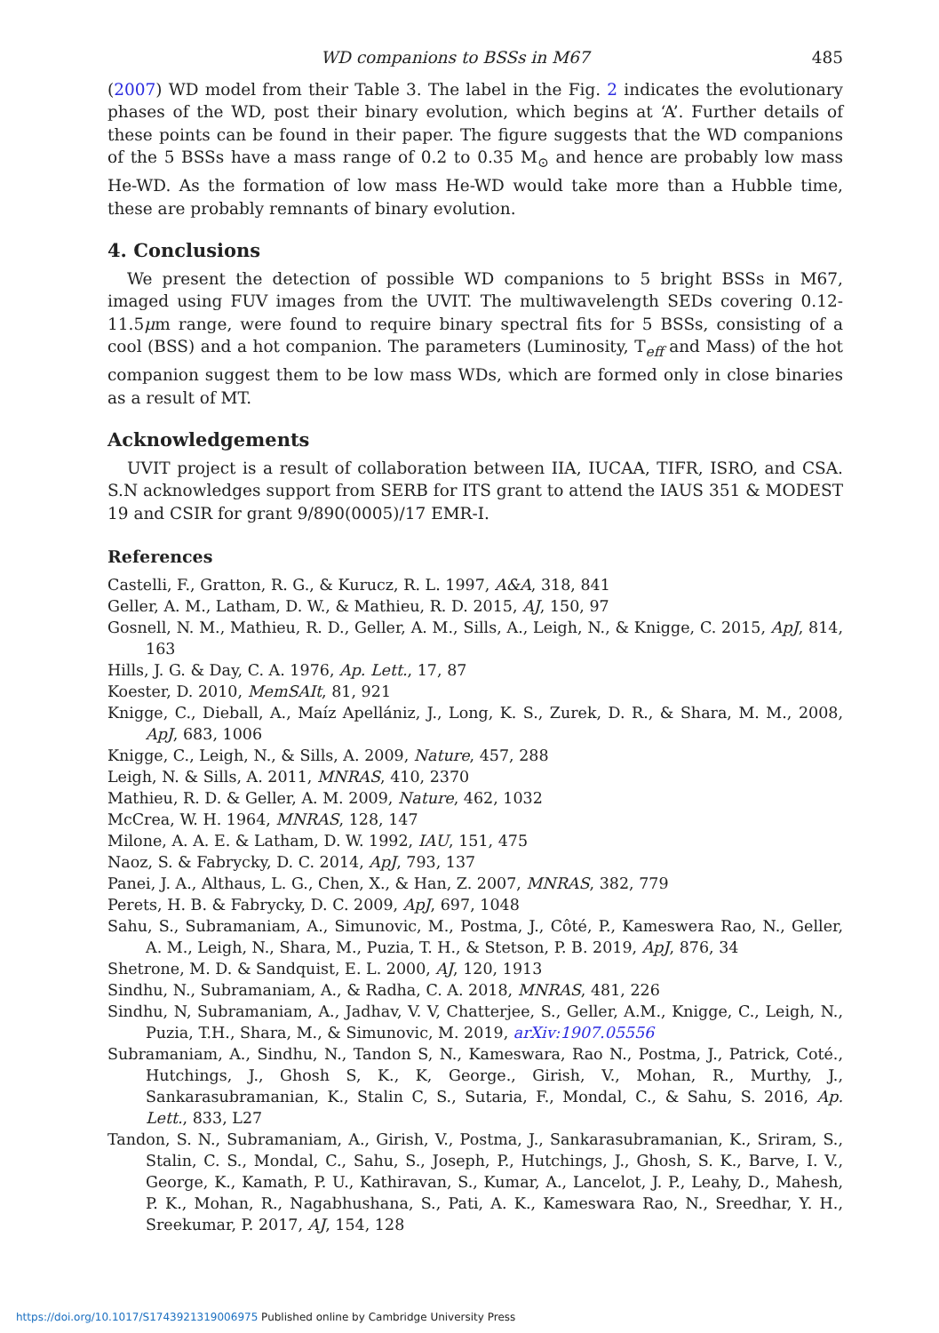WD companions to BSSs in M67 485
(2007) WD model from their Table 3. The label in the Fig. 2 indicates the evolutionary phases of the WD, post their binary evolution, which begins at ‘A’. Further details of these points can be found in their paper. The figure suggests that the WD companions of the 5 BSSs have a mass range of 0.2 to 0.35 M<sub>⊙</sub> and hence are probably low mass He-WD. As the formation of low mass He-WD would take more than a Hubble time, these are probably remnants of binary evolution.
4. Conclusions
We present the detection of possible WD companions to 5 bright BSSs in M67, imaged using FUV images from the UVIT. The multiwavelength SEDs covering 0.12-11.5μm range, were found to require binary spectral fits for 5 BSSs, consisting of a cool (BSS) and a hot companion. The parameters (Luminosity, T<sub>eff</sub> and Mass) of the hot companion suggest them to be low mass WDs, which are formed only in close binaries as a result of MT.
Acknowledgements
UVIT project is a result of collaboration between IIA, IUCAA, TIFR, ISRO, and CSA. S.N acknowledges support from SERB for ITS grant to attend the IAUS 351 & MODEST 19 and CSIR for grant 9/890(0005)/17 EMR-I.
References
Castelli, F., Gratton, R. G., & Kurucz, R. L. 1997, A&A, 318, 841
Geller, A. M., Latham, D. W., & Mathieu, R. D. 2015, AJ, 150, 97
Gosnell, N. M., Mathieu, R. D., Geller, A. M., Sills, A., Leigh, N., & Knigge, C. 2015, ApJ, 814, 163
Hills, J. G. & Day, C. A. 1976, Ap. Lett., 17, 87
Koester, D. 2010, MemSAIt, 81, 921
Knigge, C., Dieball, A., Maíz Apellániz, J., Long, K. S., Zurek, D. R., & Shara, M. M., 2008, ApJ, 683, 1006
Knigge, C., Leigh, N., & Sills, A. 2009, Nature, 457, 288
Leigh, N. & Sills, A. 2011, MNRAS, 410, 2370
Mathieu, R. D. & Geller, A. M. 2009, Nature, 462, 1032
McCrea, W. H. 1964, MNRAS, 128, 147
Milone, A. A. E. & Latham, D. W. 1992, IAU, 151, 475
Naoz, S. & Fabrycky, D. C. 2014, ApJ, 793, 137
Panei, J. A., Althaus, L. G., Chen, X., & Han, Z. 2007, MNRAS, 382, 779
Perets, H. B. & Fabrycky, D. C. 2009, ApJ, 697, 1048
Sahu, S., Subramaniam, A., Simunovic, M., Postma, J., Côté, P., Kameswera Rao, N., Geller, A. M., Leigh, N., Shara, M., Puzia, T. H., & Stetson, P. B. 2019, ApJ, 876, 34
Shetrone, M. D. & Sandquist, E. L. 2000, AJ, 120, 1913
Sindhu, N., Subramaniam, A., & Radha, C. A. 2018, MNRAS, 481, 226
Sindhu, N, Subramaniam, A., Jadhav, V. V, Chatterjee, S., Geller, A.M., Knigge, C., Leigh, N., Puzia, T.H., Shara, M., & Simunovic, M. 2019, arXiv:1907.05556
Subramaniam, A., Sindhu, N., Tandon S, N., Kameswara, Rao N., Postma, J., Patrick, Coté., Hutchings, J., Ghosh S, K., K, George., Girish, V., Mohan, R., Murthy, J., Sankarasubramanian, K., Stalin C, S., Sutaria, F., Mondal, C., & Sahu, S. 2016, Ap. Lett., 833, L27
Tandon, S. N., Subramaniam, A., Girish, V., Postma, J., Sankarasubramanian, K., Sriram, S., Stalin, C. S., Mondal, C., Sahu, S., Joseph, P., Hutchings, J., Ghosh, S. K., Barve, I. V., George, K., Kamath, P. U., Kathiravan, S., Kumar, A., Lancelot, J. P., Leahy, D., Mahesh, P. K., Mohan, R., Nagabhushana, S., Pati, A. K., Kameswara Rao, N., Sreedhar, Y. H., Sreekumar, P. 2017, AJ, 154, 128
https://doi.org/10.1017/S1743921319006975 Published online by Cambridge University Press